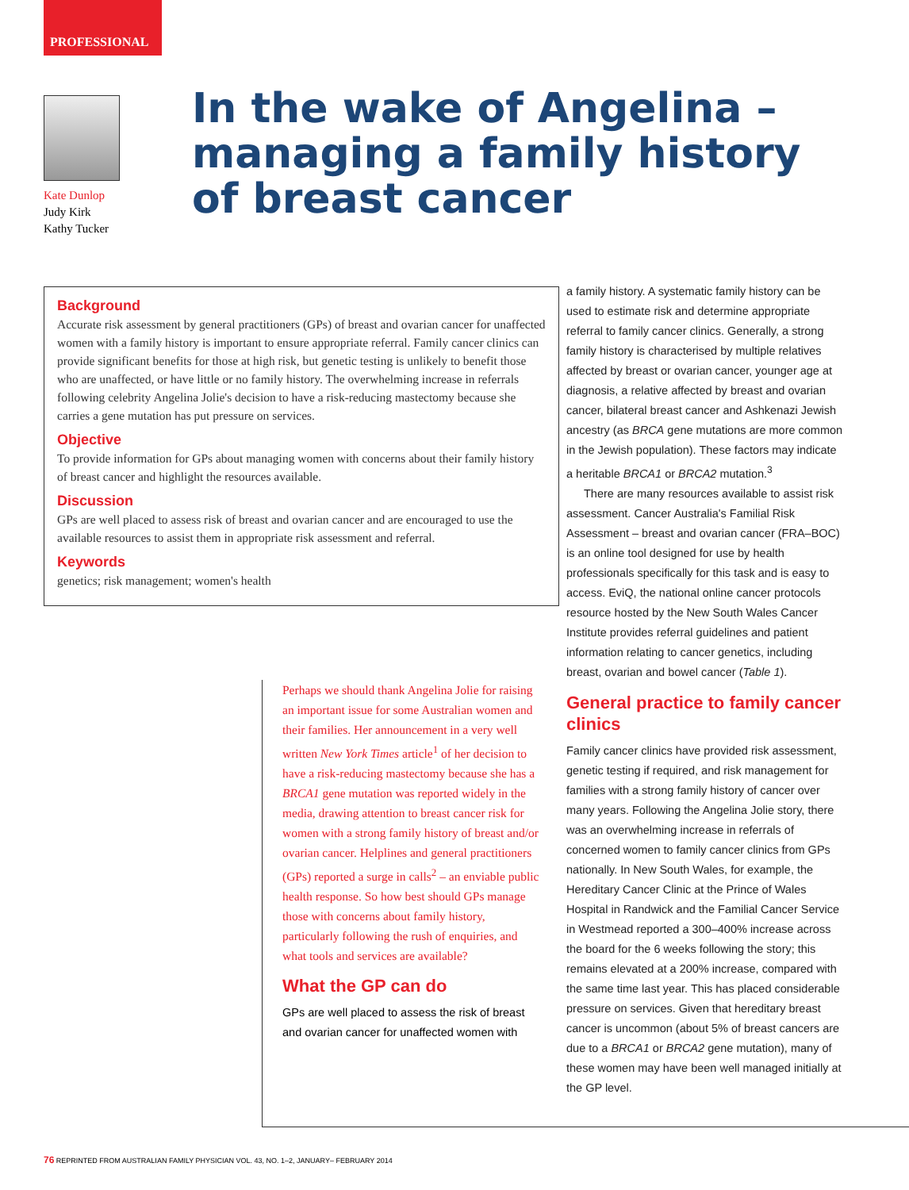PROFESSIONAL
Kate Dunlop
Judy Kirk
Kathy Tucker
In the wake of Angelina –
managing a family history
of breast cancer
Background
Accurate risk assessment by general practitioners (GPs) of breast and ovarian cancer for unaffected women with a family history is important to ensure appropriate referral. Family cancer clinics can provide significant benefits for those at high risk, but genetic testing is unlikely to benefit those who are unaffected, or have little or no family history. The overwhelming increase in referrals following celebrity Angelina Jolie's decision to have a risk-reducing mastectomy because she carries a gene mutation has put pressure on services.
Objective
To provide information for GPs about managing women with concerns about their family history of breast cancer and highlight the resources available.
Discussion
GPs are well placed to assess risk of breast and ovarian cancer and are encouraged to use the available resources to assist them in appropriate risk assessment and referral.
Keywords
genetics; risk management; women's health
Perhaps we should thank Angelina Jolie for raising an important issue for some Australian women and their families. Her announcement in a very well written New York Times article<sup>1</sup> of her decision to have a risk-reducing mastectomy because she has a BRCA1 gene mutation was reported widely in the media, drawing attention to breast cancer risk for women with a strong family history of breast and/or ovarian cancer. Helplines and general practitioners (GPs) reported a surge in calls<sup>2</sup> – an enviable public health response. So how best should GPs manage those with concerns about family history, particularly following the rush of enquiries, and what tools and services are available?
What the GP can do
GPs are well placed to assess the risk of breast and ovarian cancer for unaffected women with
a family history. A systematic family history can be used to estimate risk and determine appropriate referral to family cancer clinics. Generally, a strong family history is characterised by multiple relatives affected by breast or ovarian cancer, younger age at diagnosis, a relative affected by breast and ovarian cancer, bilateral breast cancer and Ashkenazi Jewish ancestry (as BRCA gene mutations are more common in the Jewish population). These factors may indicate a heritable BRCA1 or BRCA2 mutation.<sup>3</sup>
There are many resources available to assist risk assessment. Cancer Australia's Familial Risk Assessment – breast and ovarian cancer (FRA–BOC) is an online tool designed for use by health professionals specifically for this task and is easy to access. EviQ, the national online cancer protocols resource hosted by the New South Wales Cancer Institute provides referral guidelines and patient information relating to cancer genetics, including breast, ovarian and bowel cancer (Table 1).
General practice to family cancer clinics
Family cancer clinics have provided risk assessment, genetic testing if required, and risk management for families with a strong family history of cancer over many years. Following the Angelina Jolie story, there was an overwhelming increase in referrals of concerned women to family cancer clinics from GPs nationally. In New South Wales, for example, the Hereditary Cancer Clinic at the Prince of Wales Hospital in Randwick and the Familial Cancer Service in Westmead reported a 300–400% increase across the board for the 6 weeks following the story; this remains elevated at a 200% increase, compared with the same time last year. This has placed considerable pressure on services. Given that hereditary breast cancer is uncommon (about 5% of breast cancers are due to a BRCA1 or BRCA2 gene mutation), many of these women may have been well managed initially at the GP level.
76 REPRINTED FROM AUSTRALIAN FAMILY PHYSICIAN VOL. 43, NO. 1–2, JANUARY– FEBRUARY 2014